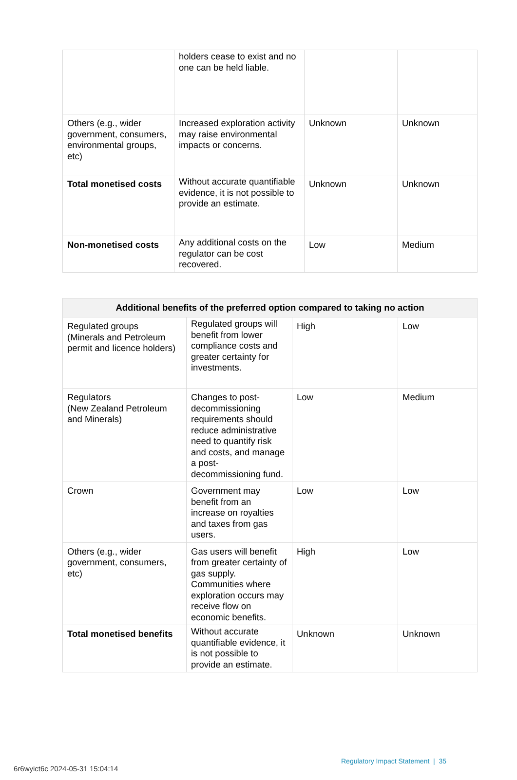| | holders cease to exist and no one can be held liable. | | |
| Others (e.g., wider government, consumers, environmental groups, etc) | Increased exploration activity may raise environmental impacts or concerns. | Unknown | Unknown |
| Total monetised costs | Without accurate quantifiable evidence, it is not possible to provide an estimate. | Unknown | Unknown |
| Non-monetised costs | Any additional costs on the regulator can be cost recovered. | Low | Medium |
| Additional benefits of the preferred option compared to taking no action | | | |
| --- | --- | --- | --- |
| Regulated groups (Minerals and Petroleum permit and licence holders) | Regulated groups will benefit from lower compliance costs and greater certainty for investments. | High | Low |
| Regulators (New Zealand Petroleum and Minerals) | Changes to post-decommissioning requirements should reduce administrative need to quantify risk and costs, and manage a post-decommissioning fund. | Low | Medium |
| Crown | Government may benefit from an increase on royalties and taxes from gas users. | Low | Low |
| Others (e.g., wider government, consumers, etc) | Gas users will benefit from greater certainty of gas supply. Communities where exploration occurs may receive flow on economic benefits. | High | Low |
| Total monetised benefits | Without accurate quantifiable evidence, it is not possible to provide an estimate. | Unknown | Unknown |
Regulatory Impact Statement | 35
6r6wyict6c 2024-05-31 15:04:14